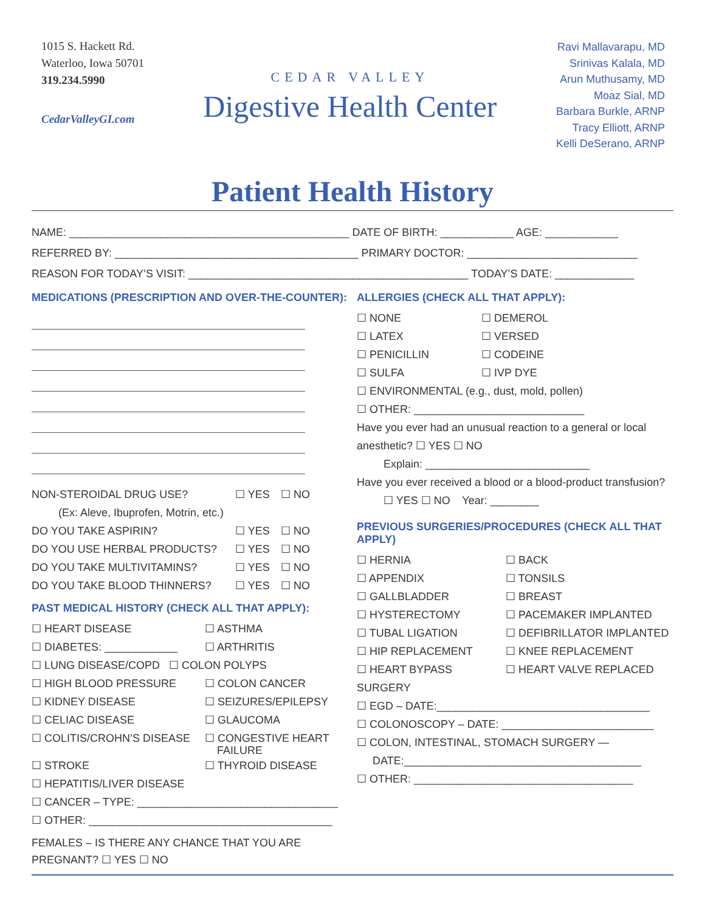1015 S. Hackett Rd.
Waterloo, Iowa 50701
319.234.5990
CedarValleyGI.com
CEDAR VALLEY
Digestive Health Center
Ravi Mallavarapu, MD
Srinivas Kalala, MD
Arun Muthusamy, MD
Moaz Sial, MD
Barbara Burkle, ARNP
Tracy Elliott, ARNP
Kelli DeSerano, ARNP
Patient Health History
NAME: ______________________________________________ DATE OF BIRTH: ____________ AGE: ____________
REFERRED BY: ________________________________________ PRIMARY DOCTOR: ____________________________
REASON FOR TODAY’S VISIT: ______________________________________________ TODAY’S DATE: _____________
MEDICATIONS (PRESCRIPTION AND OVER-THE-COUNTER):
NON-STEROIDAL DRUG USE? ☐ YES ☐ NO
(Ex: Aleve, Ibuprofen, Motrin, etc.)
DO YOU TAKE ASPIRIN? ☐ YES ☐ NO DO YOU USE HERBAL PRODUCTS? ☐ YES ☐ NO DO YOU TAKE MULTIVITAMINS? ☐ YES ☐ NO DO YOU TAKE BLOOD THINNERS? ☐ YES ☐ NO
PAST MEDICAL HISTORY (CHECK ALL THAT APPLY):
☐ HEART DISEASE ☐ ASTHMA ☐ DIABETES: ____________ ☐ ARTHRITIS
☐ LUNG DISEASE/COPD ☐ COLON POLYPS
☐ HIGH BLOOD PRESSURE ☐ COLON CANCER ☐ KIDNEY DISEASE ☐ SEIZURES/EPILEPSY ☐ CELIAC DISEASE ☐ GLAUCOMA ☐ COLITIS/CROHN’S DISEASE ☐ CONGESTIVE HEART
FAILURE ☐ STROKE ☐ THYROID DISEASE
☐ HEPATITIS/LIVER DISEASE
☐ CANCER – TYPE: _________________________________
☐ OTHER: ________________________________________
FEMALES – IS THERE ANY CHANCE THAT YOU ARE
PREGNANT? ☐ YES ☐ NO
ALLERGIES (CHECK ALL THAT APPLY):
☐ NONE ☐ DEMEROL ☐ LATEX ☐ VERSED ☐ PENICILLIN ☐ CODEINE ☐ SULFA ☐ IVP DYE
☐ ENVIRONMENTAL (e.g., dust, mold, pollen)
☐ OTHER: ____________________________
Have you ever had an unusual reaction to a general or local anesthetic? ☐ YES ☐ NO
Explain: ___________________________
Have you ever received a blood or a blood-product transfusion?
☐ YES ☐ NO Year: ________
PREVIOUS SURGERIES/PROCEDURES (CHECK ALL THAT APPLY)
☐ HERNIA ☐ BACK ☐ APPENDIX ☐ TONSILS ☐ GALLBLADDER ☐ BREAST ☐ HYSTERECTOMY ☐ PACEMAKER IMPLANTED ☐ TUBAL LIGATION ☐ DEFIBRILLATOR IMPLANTED ☐ HIP REPLACEMENT ☐ KNEE REPLACEMENT ☐ HEART BYPASS SURGERY ☐ HEART VALVE REPLACED
☐ EGD – DATE:___________________________________
☐ COLONOSCOPY – DATE: _________________________
☐ COLON, INTESTINAL, STOMACH SURGERY —
DATE:_______________________________________
☐ OTHER: ____________________________________